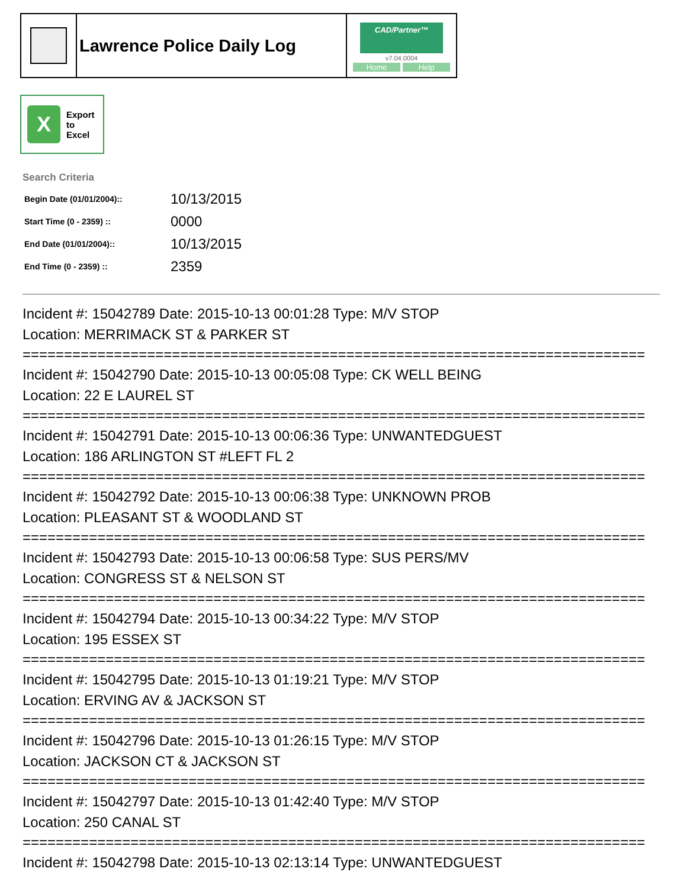| | Lawrence Police Daily Log | CAD/Partner™ v7.04.0004 Home Help |
X
Export
to
Excel
Search Criteria
| Begin Date (01/01/2004):: | 10/13/2015 |
| Start Time (0 - 2359) :: | 0000 |
| End Date (01/01/2004):: | 10/13/2015 |
| End Time (0 - 2359) :: | 2359 |
Incident #: 15042789 Date: 2015-10-13 00:01:28 Type: M/V STOP
Location: MERRIMACK ST & PARKER ST
===========================================================================
Incident #: 15042790 Date: 2015-10-13 00:05:08 Type: CK WELL BEING
Location: 22 E LAUREL ST
===========================================================================
Incident #: 15042791 Date: 2015-10-13 00:06:36 Type: UNWANTEDGUEST
Location: 186 ARLINGTON ST #LEFT FL 2
===========================================================================
Incident #: 15042792 Date: 2015-10-13 00:06:38 Type: UNKNOWN PROB
Location: PLEASANT ST & WOODLAND ST
===========================================================================
Incident #: 15042793 Date: 2015-10-13 00:06:58 Type: SUS PERS/MV
Location: CONGRESS ST & NELSON ST
===========================================================================
Incident #: 15042794 Date: 2015-10-13 00:34:22 Type: M/V STOP
Location: 195 ESSEX ST
===========================================================================
Incident #: 15042795 Date: 2015-10-13 01:19:21 Type: M/V STOP
Location: ERVING AV & JACKSON ST
===========================================================================
Incident #: 15042796 Date: 2015-10-13 01:26:15 Type: M/V STOP
Location: JACKSON CT & JACKSON ST
===========================================================================
Incident #: 15042797 Date: 2015-10-13 01:42:40 Type: M/V STOP
Location: 250 CANAL ST
===========================================================================
Incident #: 15042798 Date: 2015-10-13 02:13:14 Type: UNWANTEDGUEST